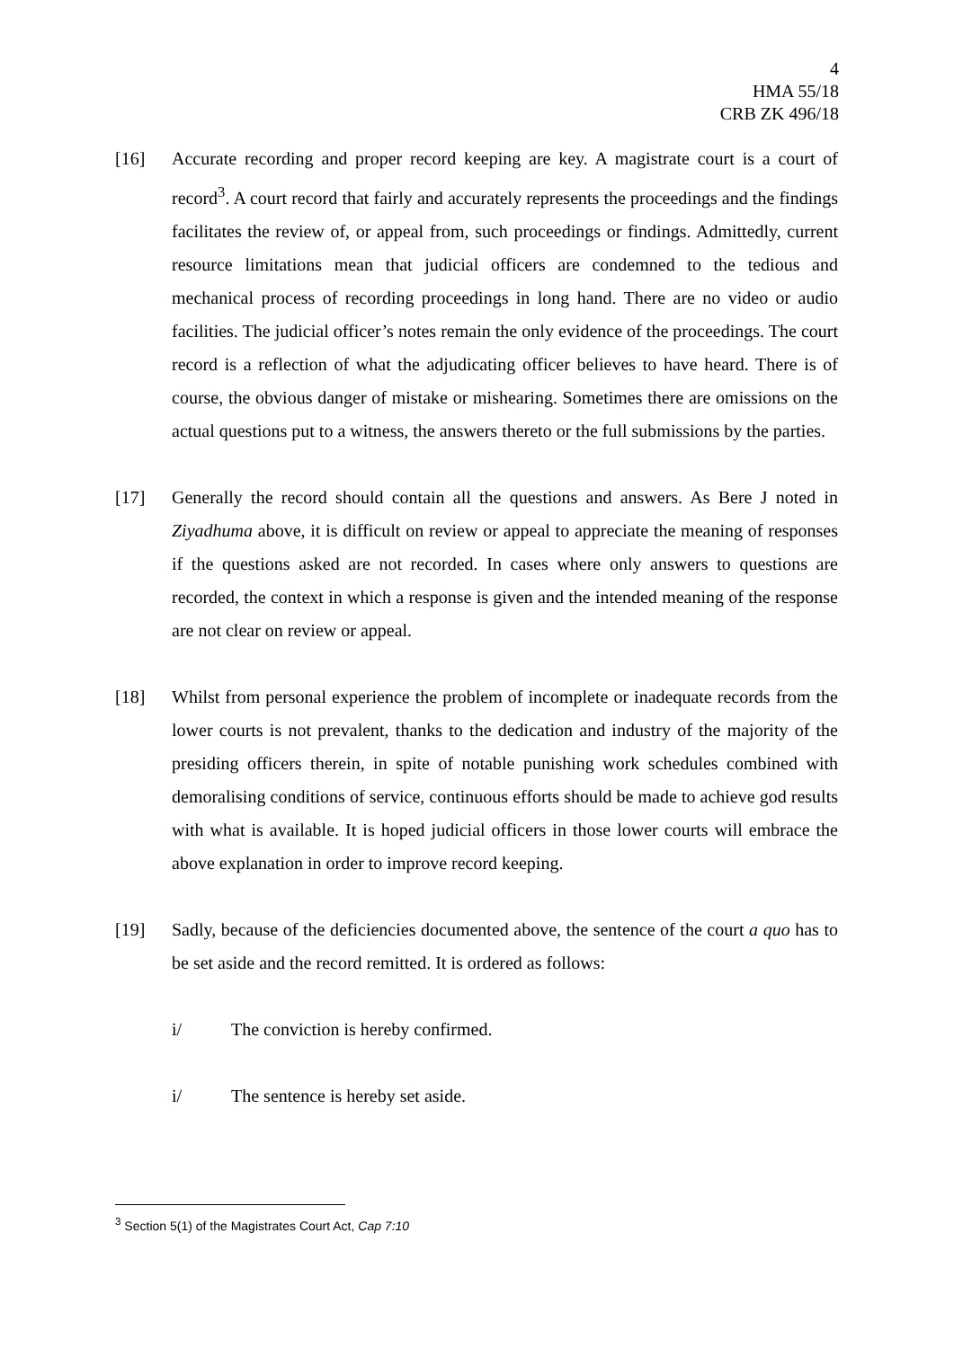4
HMA 55/18
CRB ZK 496/18
[16] Accurate recording and proper record keeping are key. A magistrate court is a court of record<sup>3</sup>. A court record that fairly and accurately represents the proceedings and the findings facilitates the review of, or appeal from, such proceedings or findings. Admittedly, current resource limitations mean that judicial officers are condemned to the tedious and mechanical process of recording proceedings in long hand. There are no video or audio facilities. The judicial officer’s notes remain the only evidence of the proceedings. The court record is a reflection of what the adjudicating officer believes to have heard. There is of course, the obvious danger of mistake or mishearing. Sometimes there are omissions on the actual questions put to a witness, the answers thereto or the full submissions by the parties.
[17] Generally the record should contain all the questions and answers. As Bere J noted in Ziyadhuma above, it is difficult on review or appeal to appreciate the meaning of responses if the questions asked are not recorded. In cases where only answers to questions are recorded, the context in which a response is given and the intended meaning of the response are not clear on review or appeal.
[18] Whilst from personal experience the problem of incomplete or inadequate records from the lower courts is not prevalent, thanks to the dedication and industry of the majority of the presiding officers therein, in spite of notable punishing work schedules combined with demoralising conditions of service, continuous efforts should be made to achieve god results with what is available. It is hoped judicial officers in those lower courts will embrace the above explanation in order to improve record keeping.
[19] Sadly, because of the deficiencies documented above, the sentence of the court a quo has to be set aside and the record remitted. It is ordered as follows:
i/ The conviction is hereby confirmed.
i/ The sentence is hereby set aside.
<sup>3</sup> Section 5(1) of the Magistrates Court Act, Cap 7:10